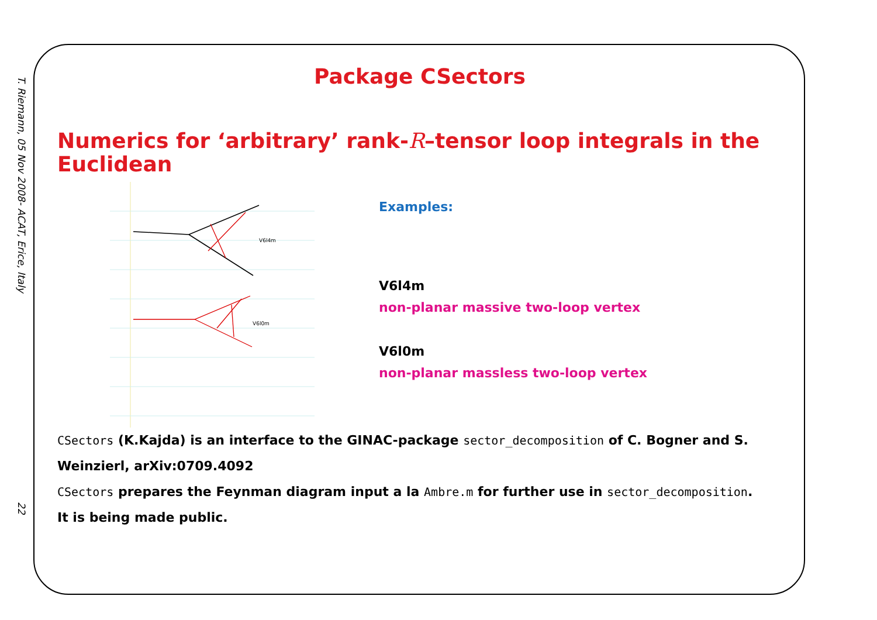T. Riemann, 05 Nov 2008- ACAT, Erice, Italy
22
Package CSectors
Numerics for ‘arbitrary’ rank-R–tensor loop integrals in the Euclidean
V6l4m
V6l0m
Examples:
V6l4m
non-planar massive two-loop vertex
V6l0m
non-planar massless two-loop vertex
CSectors (K.Kajda) is an interface to the GINAC-package sector_decomposition of C. Bogner and S. Weinzierl, arXiv:0709.4092
CSectors prepares the Feynman diagram input a la Ambre.m for further use in sector_decomposition.
It is being made public.